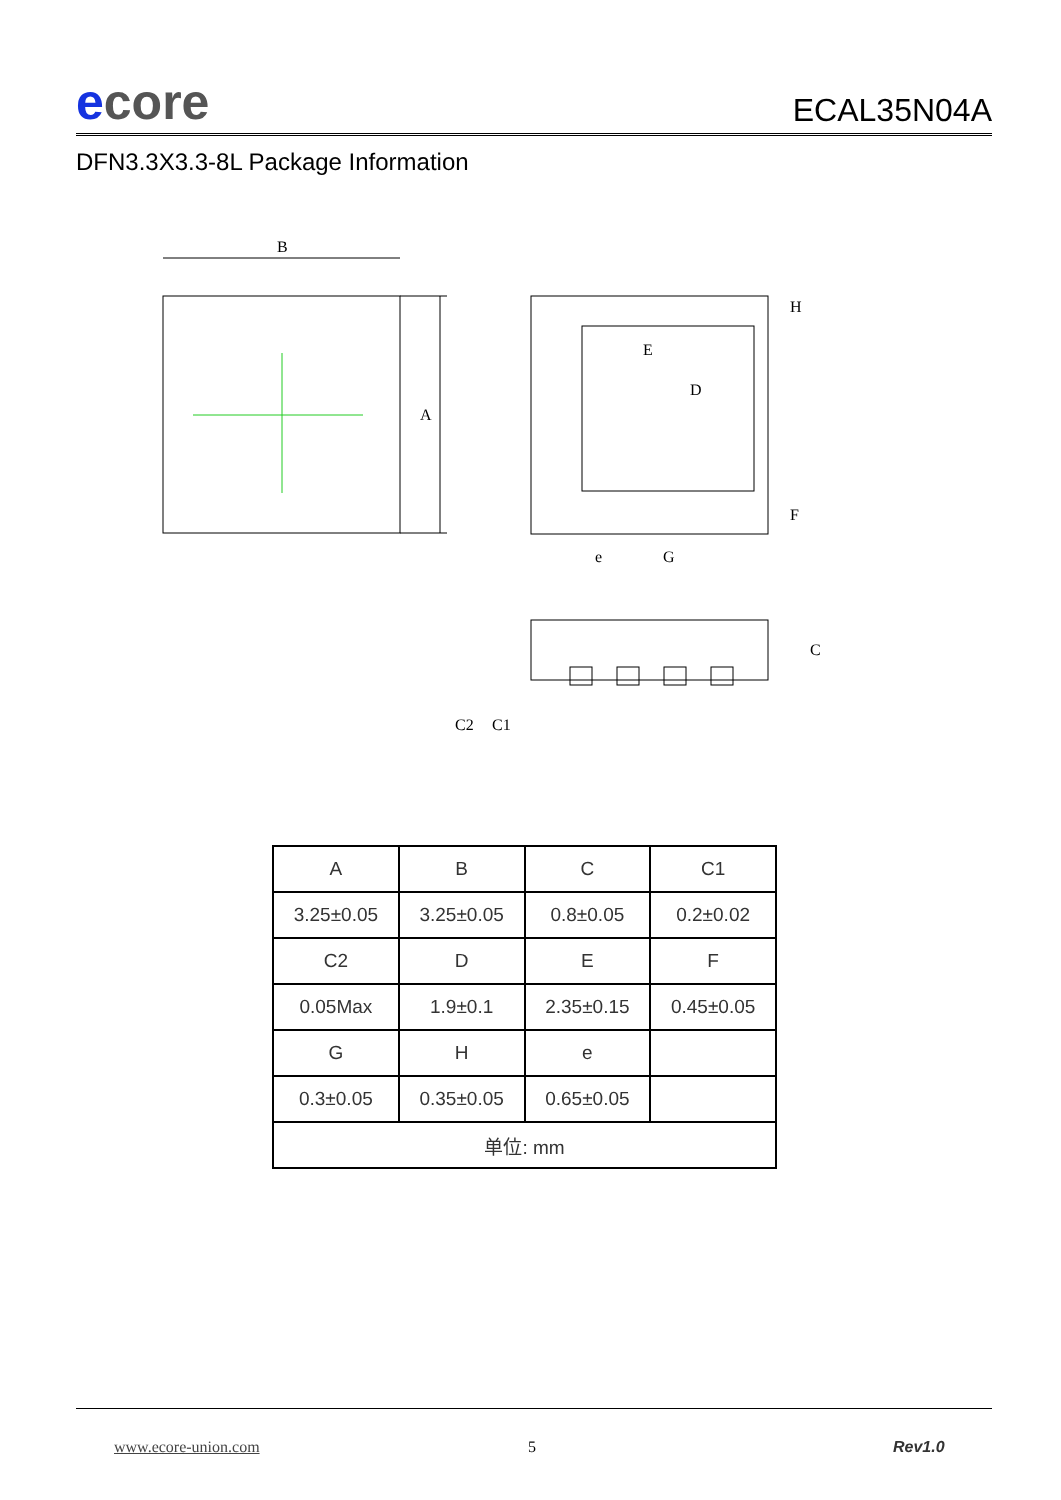ecore
ECAL35N04A
DFN3.3X3.3-8L Package Information
B
A
E
D
e
G
H
F
C
C2
C1
| A | B | C | C1 |
| --- | --- | --- | --- |
| 3.25±0.05 | 3.25±0.05 | 0.8±0.05 | 0.2±0.02 |
| C2 | D | E | F |
| 0.05Max | 1.9±0.1 | 2.35±0.15 | 0.45±0.05 |
| G | H | e | |
| 0.3±0.05 | 0.35±0.05 | 0.65±0.05 | |
| 单位: mm | | | |
www.ecore-union.com 5 Rev1.0